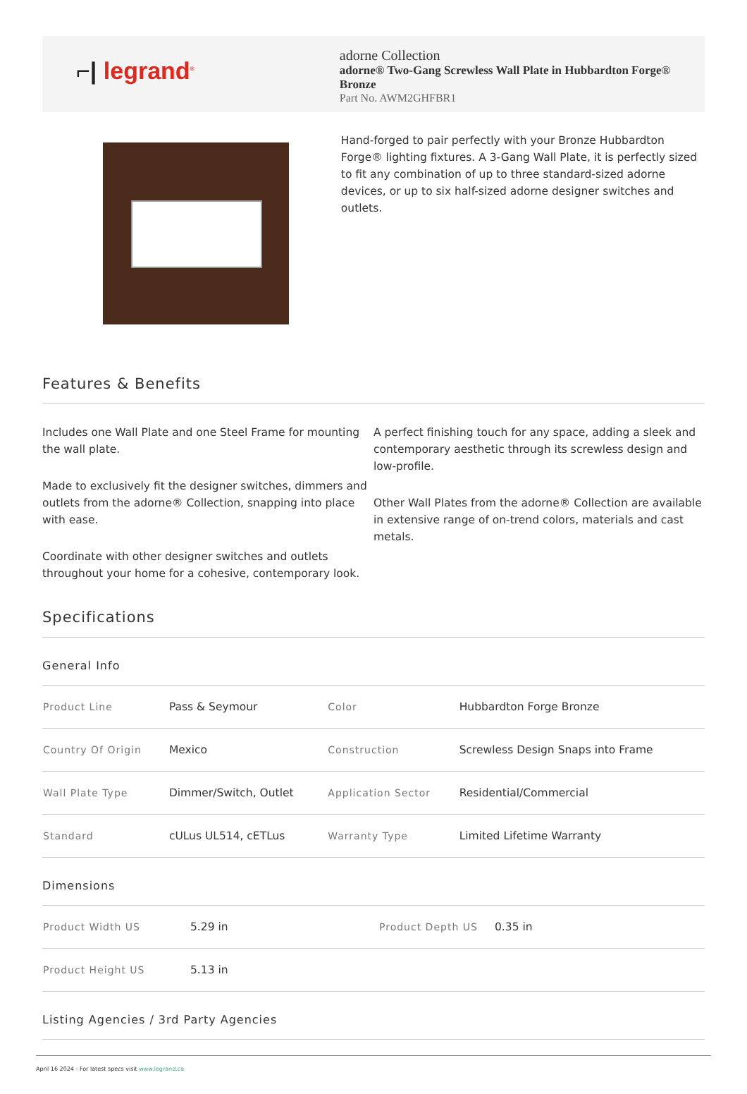⌐| legrand<sup>®</sup>
adorne Collection
adorne® Two-Gang Screwless Wall Plate in Hubbardton Forge® Bronze
Part No. AWM2GHFBR1
Hand-forged to pair perfectly with your Bronze Hubbardton Forge® lighting fixtures. A 3-Gang Wall Plate, it is perfectly sized to fit any combination of up to three standard-sized adorne devices, or up to six half-sized adorne designer switches and outlets.
Features & Benefits
Includes one Wall Plate and one Steel Frame for mounting the wall plate.
Made to exclusively fit the designer switches, dimmers and outlets from the adorne® Collection, snapping into place with ease.
Coordinate with other designer switches and outlets throughout your home for a cohesive, contemporary look.
A perfect finishing touch for any space, adding a sleek and contemporary aesthetic through its screwless design and low-profile.
Other Wall Plates from the adorne® Collection are available in extensive range of on-trend colors, materials and cast metals.
Specifications
General Info
| Product Line | Pass & Seymour | Color | Hubbardton Forge Bronze |
| Country Of Origin | Mexico | Construction | Screwless Design Snaps into Frame |
| Wall Plate Type | Dimmer/Switch, Outlet | Application Sector | Residential/Commercial |
| Standard | cULus UL514, cETLus | Warranty Type | Limited Lifetime Warranty |
Dimensions
| Product Width US | 5.29 in | Product Depth US | 0.35 in |
| Product Height US | 5.13 in | | |
Listing Agencies / 3rd Party Agencies
April 16 2024 - For latest specs visit www.legrand.ca